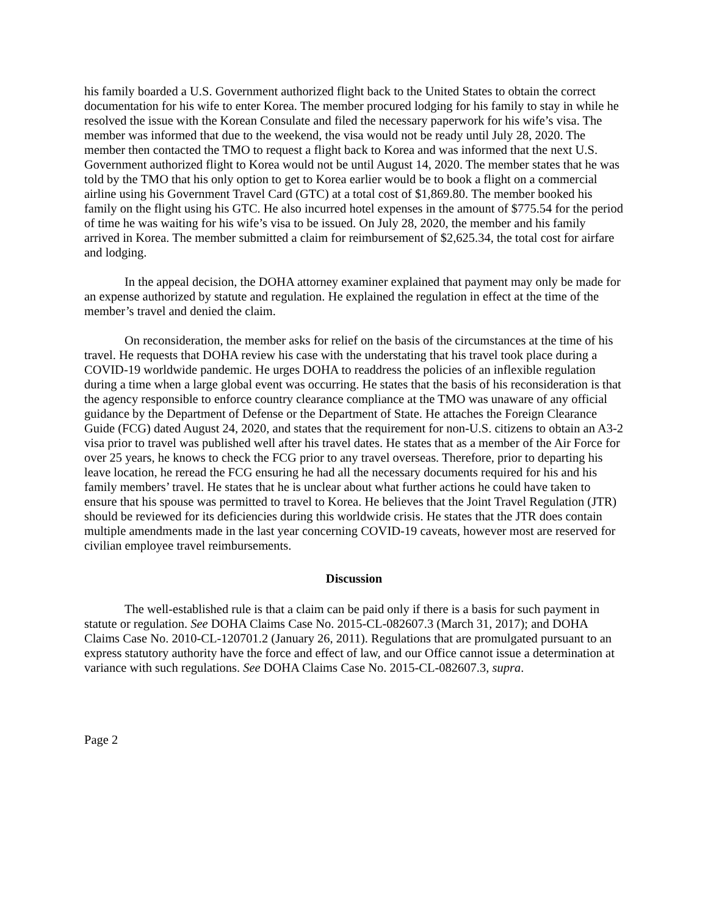his family boarded a U.S. Government authorized flight back to the United States to obtain the correct documentation for his wife to enter Korea. The member procured lodging for his family to stay in while he resolved the issue with the Korean Consulate and filed the necessary paperwork for his wife’s visa. The member was informed that due to the weekend, the visa would not be ready until July 28, 2020. The member then contacted the TMO to request a flight back to Korea and was informed that the next U.S. Government authorized flight to Korea would not be until August 14, 2020. The member states that he was told by the TMO that his only option to get to Korea earlier would be to book a flight on a commercial airline using his Government Travel Card (GTC) at a total cost of $1,869.80. The member booked his family on the flight using his GTC. He also incurred hotel expenses in the amount of $775.54 for the period of time he was waiting for his wife’s visa to be issued. On July 28, 2020, the member and his family arrived in Korea. The member submitted a claim for reimbursement of $2,625.34, the total cost for airfare and lodging.
In the appeal decision, the DOHA attorney examiner explained that payment may only be made for an expense authorized by statute and regulation. He explained the regulation in effect at the time of the member’s travel and denied the claim.
On reconsideration, the member asks for relief on the basis of the circumstances at the time of his travel. He requests that DOHA review his case with the understating that his travel took place during a COVID-19 worldwide pandemic. He urges DOHA to readdress the policies of an inflexible regulation during a time when a large global event was occurring. He states that the basis of his reconsideration is that the agency responsible to enforce country clearance compliance at the TMO was unaware of any official guidance by the Department of Defense or the Department of State. He attaches the Foreign Clearance Guide (FCG) dated August 24, 2020, and states that the requirement for non-U.S. citizens to obtain an A3-2 visa prior to travel was published well after his travel dates. He states that as a member of the Air Force for over 25 years, he knows to check the FCG prior to any travel overseas. Therefore, prior to departing his leave location, he reread the FCG ensuring he had all the necessary documents required for his and his family members’ travel. He states that he is unclear about what further actions he could have taken to ensure that his spouse was permitted to travel to Korea. He believes that the Joint Travel Regulation (JTR) should be reviewed for its deficiencies during this worldwide crisis. He states that the JTR does contain multiple amendments made in the last year concerning COVID-19 caveats, however most are reserved for civilian employee travel reimbursements.
Discussion
The well-established rule is that a claim can be paid only if there is a basis for such payment in statute or regulation. See DOHA Claims Case No. 2015-CL-082607.3 (March 31, 2017); and DOHA Claims Case No. 2010-CL-120701.2 (January 26, 2011). Regulations that are promulgated pursuant to an express statutory authority have the force and effect of law, and our Office cannot issue a determination at variance with such regulations. See DOHA Claims Case No. 2015-CL-082607.3, supra.
Page 2